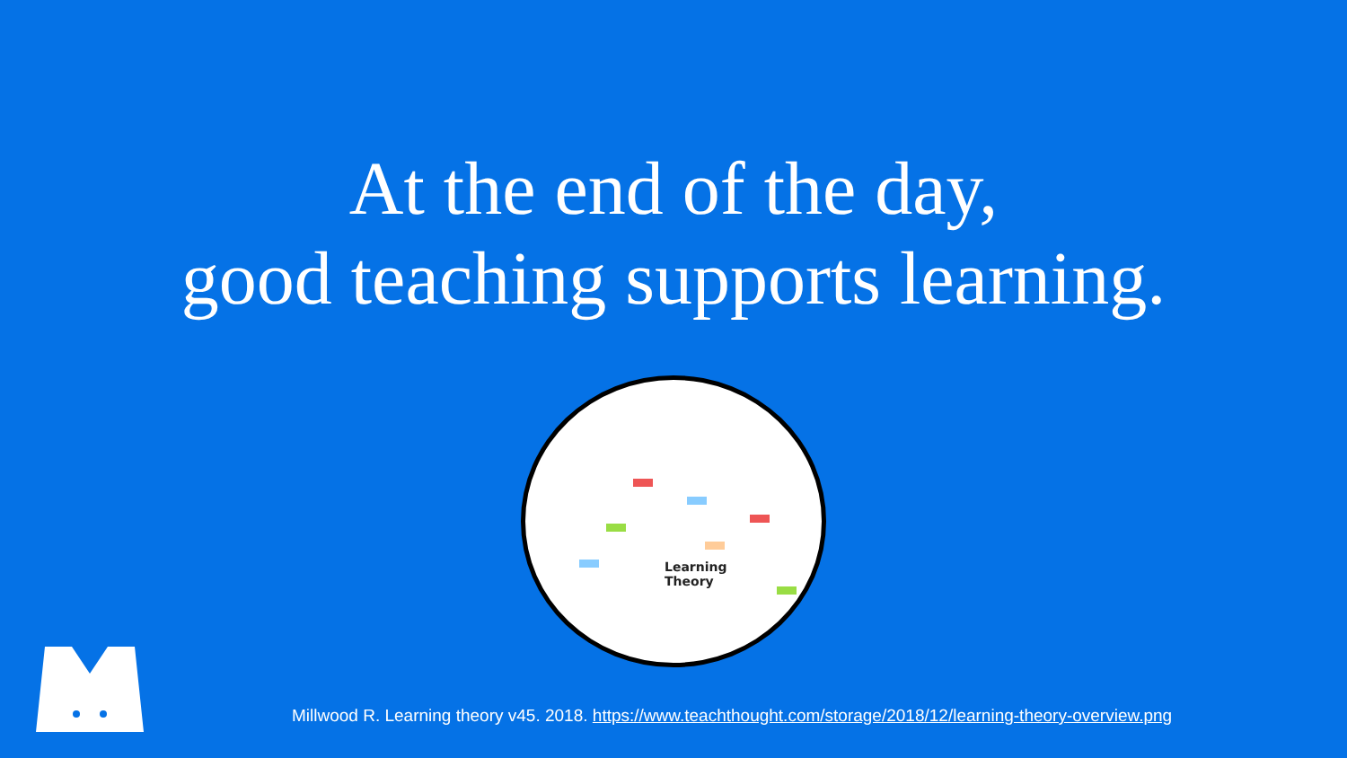At the end of the day,
good teaching supports learning.
Learning
Theory
Millwood R. Learning theory v45. 2018. https://www.teachthought.com/storage/2018/12/learning-theory-overview.png